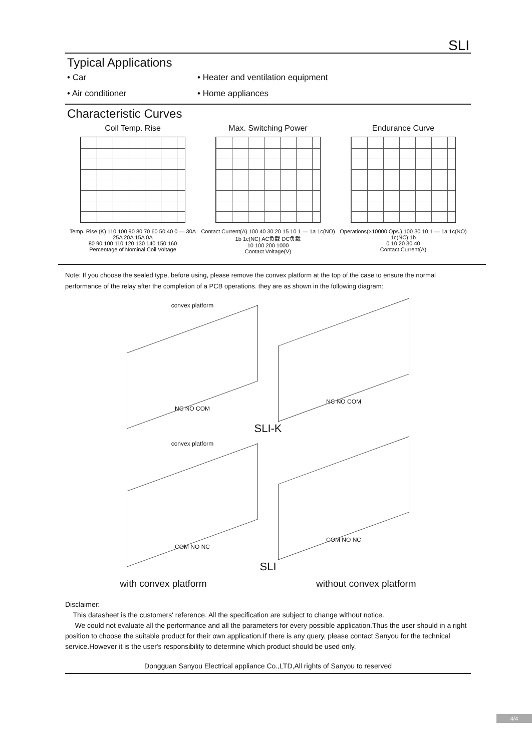SLI
Typical Applications
• Car • Heater and ventilation equipment • Air conditioner • Home appliances
Characteristic Curves
Coil Temp. Rise
Temp. Rise (K) 110 100 90 80 70 60 50 40 0 — 30A 25A 20A 15A 0A
80 90 100 110 120 130 140 150 160
Percentage of Nominal Coil Voltage
Max. Switching Power
Contact Current(A) 100 40 30 20 15 10 1 — 1a 1c(NO) 1b 1c(NC) AC负载 DC负载
10 100 200 1000
Contact Voltage(V)
Endurance Curve
Operations(×10000 Ops.) 100 30 10 1 — 1a 1c(NO) 1c(NC) 1b
0 10 20 30 40
Contact Current(A)
Note: If you choose the sealed type, before using, please remove the convex platform at the top of the case to ensure the normal performance of the relay after the completion of a PCB operations. they are as shown in the following diagram:
convex platform
NC NO COM
NC NO COM
SLI-K
convex platform
COM NO NC
COM NO NC
SLI
with convex platform without convex platform
Disclaimer:
This datasheet is the customers' reference. All the specification are subject to change without notice.
We could not evaluate all the performance and all the parameters for every possible application.Thus the user should in a right position to choose the suitable product for their own application.If there is any query, please contact Sanyou for the technical service.However it is the user's responsibility to determine which product should be used only.
Dongguan Sanyou Electrical appliance Co.,LTD,All rights of Sanyou to reserved
4/4